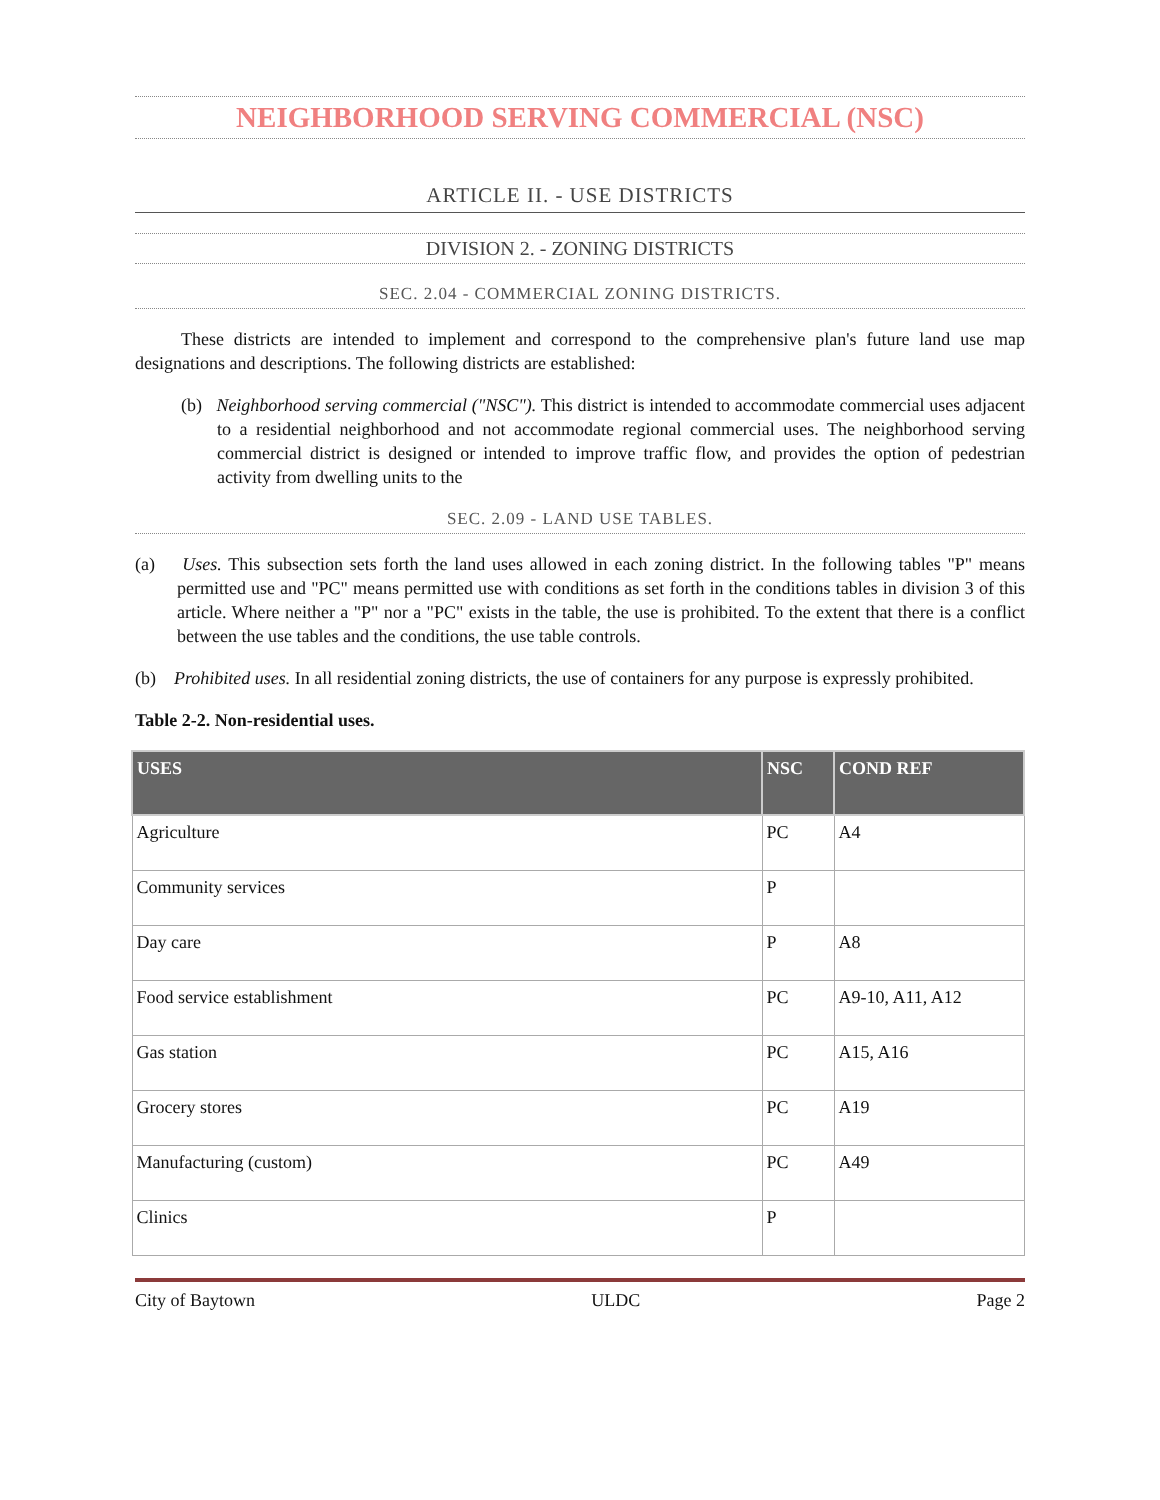NEIGHBORHOOD SERVING COMMERCIAL (NSC)
ARTICLE II. - USE DISTRICTS
DIVISION 2. - ZONING DISTRICTS
SEC. 2.04 - COMMERCIAL ZONING DISTRICTS.
These districts are intended to implement and correspond to the comprehensive plan's future land use map designations and descriptions. The following districts are established:
(b) Neighborhood serving commercial ("NSC"). This district is intended to accommodate commercial uses adjacent to a residential neighborhood and not accommodate regional commercial uses. The neighborhood serving commercial district is designed or intended to improve traffic flow, and provides the option of pedestrian activity from dwelling units to the
SEC. 2.09 - LAND USE TABLES.
(a) Uses. This subsection sets forth the land uses allowed in each zoning district. In the following tables "P" means permitted use and "PC" means permitted use with conditions as set forth in the conditions tables in division 3 of this article. Where neither a "P" nor a "PC" exists in the table, the use is prohibited. To the extent that there is a conflict between the use tables and the conditions, the use table controls.
(b) Prohibited uses. In all residential zoning districts, the use of containers for any purpose is expressly prohibited.
Table 2-2. Non-residential uses.
| USES | NSC | COND REF |
| --- | --- | --- |
| Agriculture | PC | A4 |
| Community services | P | |
| Day care | P | A8 |
| Food service establishment | PC | A9-10, A11, A12 |
| Gas station | PC | A15, A16 |
| Grocery stores | PC | A19 |
| Manufacturing (custom) | PC | A49 |
| Clinics | P | |
City of Baytown ULDC Page 2